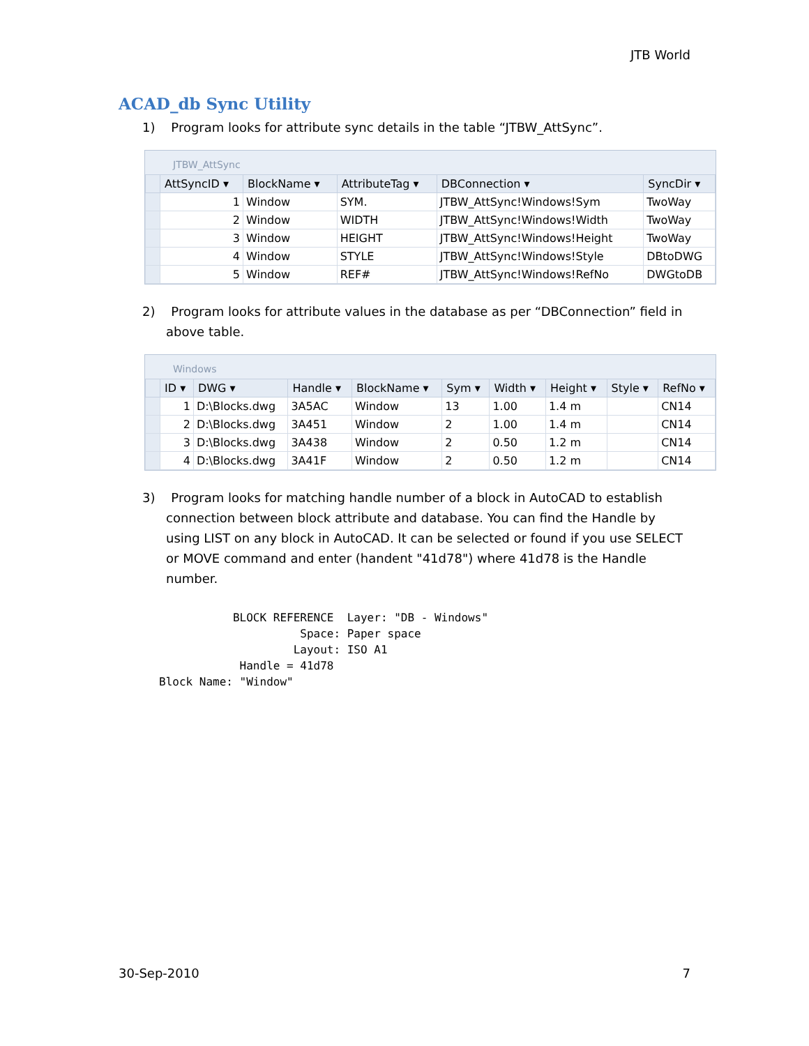JTB World
ACAD_db Sync Utility
1) Program looks for attribute sync details in the table “JTBW_AttSync”.
JTBW_AttSync
| | AttSyncID ▾ | BlockName ▾ | AttributeTag ▾ | DBConnection ▾ | SyncDir ▾ |
| --- | --- | --- | --- | --- | --- |
| | 1 | Window | SYM. | JTBW_AttSync!Windows!Sym | TwoWay |
| | 2 | Window | WIDTH | JTBW_AttSync!Windows!Width | TwoWay |
| | 3 | Window | HEIGHT | JTBW_AttSync!Windows!Height | TwoWay |
| | 4 | Window | STYLE | JTBW_AttSync!Windows!Style | DBtoDWG |
| | 5 | Window | REF# | JTBW_AttSync!Windows!RefNo | DWGtoDB |
2) Program looks for attribute values in the database as per “DBConnection” field in above table.
Windows
| | ID ▾ | DWG ▾ | Handle ▾ | BlockName ▾ | Sym ▾ | Width ▾ | Height ▾ | Style ▾ | RefNo ▾ |
| --- | --- | --- | --- | --- | --- | --- | --- | --- | --- |
| | 1 | D:\Blocks.dwg | 3A5AC | Window | 13 | 1.00 | 1.4 m | | CN14 |
| | 2 | D:\Blocks.dwg | 3A451 | Window | 2 | 1.00 | 1.4 m | | CN14 |
| | 3 | D:\Blocks.dwg | 3A438 | Window | 2 | 0.50 | 1.2 m | | CN14 |
| | 4 | D:\Blocks.dwg | 3A41F | Window | 2 | 0.50 | 1.2 m | | CN14 |
3) Program looks for matching handle number of a block in AutoCAD to establish connection between block attribute and database. You can find the Handle by using LIST on any block in AutoCAD. It can be selected or found if you use SELECT or MOVE command and enter (handent "41d78") where 41d78 is the Handle number.
           BLOCK REFERENCE  Layer: "DB - Windows"
                     Space: Paper space
                    Layout: ISO A1
            Handle = 41d78
Block Name: "Window"
30-Sep-2010 7